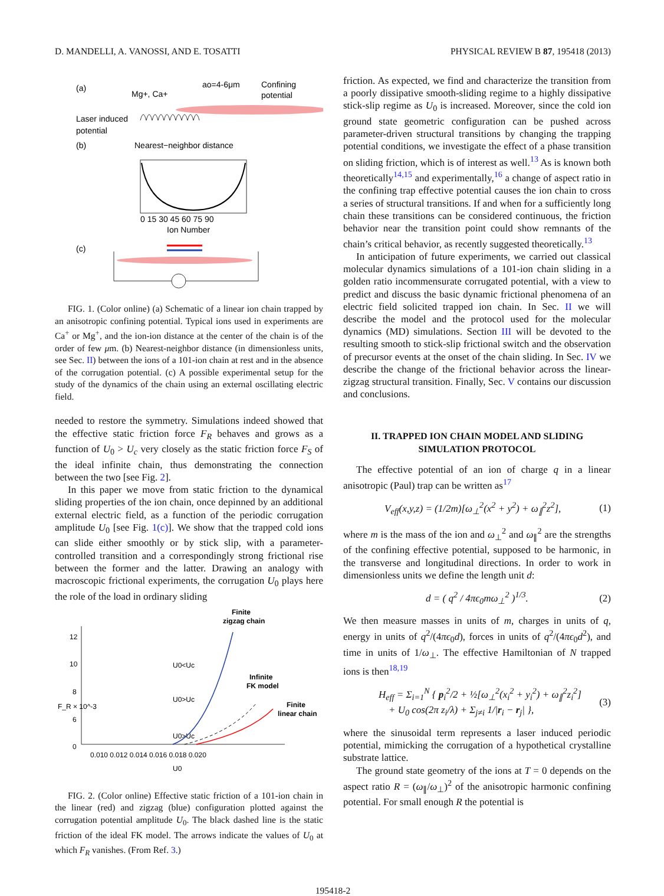D. MANDELLI, A. VANOSSI, AND E. TOSATTI PHYSICAL REVIEW B 87, 195418 (2013)
(a)
Mg+, Ca+
ao=4-6μm
Confining
potential
Laser induced
potential
(b)
Nearest−neighbor distance
0 15 30 45 60 75 90
Ion Number
(c)
FIG. 1. (Color online) (a) Schematic of a linear ion chain trapped by an anisotropic confining potential. Typical ions used in experiments are Ca<sup>+</sup> or Mg<sup>+</sup>, and the ion-ion distance at the center of the chain is of the order of few μm. (b) Nearest-neighbor distance (in dimensionless units, see Sec. II) between the ions of a 101-ion chain at rest and in the absence of the corrugation potential. (c) A possible experimental setup for the study of the dynamics of the chain using an external oscillating electric field.
needed to restore the symmetry. Simulations indeed showed that the effective static friction force F<sub>R</sub> behaves and grows as a function of U<sub>0</sub> > U<sub>c</sub> very closely as the static friction force F<sub>S</sub> of the ideal infinite chain, thus demonstrating the connection between the two [see Fig. 2].
In this paper we move from static friction to the dynamical sliding properties of the ion chain, once depinned by an additional external electric field, as a function of the periodic corrugation amplitude U<sub>0</sub> [see Fig. 1(c)]. We show that the trapped cold ions can slide either smoothly or by stick slip, with a parameter-controlled transition and a correspondingly strong frictional rise between the former and the latter. Drawing an analogy with macroscopic frictional experiments, the corrugation U<sub>0</sub> plays here the role of the load in ordinary sliding
Finite
zigzag chain
Infinite
FK model
Finite
linear chain
12
10
8
6
0
F_R × 10^-3
U0<Uc
U0>Uc
U0>Uc
0.010 0.012 0.014 0.016 0.018 0.020
U0
FIG. 2. (Color online) Effective static friction of a 101-ion chain in the linear (red) and zigzag (blue) configuration plotted against the corrugation potential amplitude U<sub>0</sub>. The black dashed line is the static friction of the ideal FK model. The arrows indicate the values of U<sub>0</sub> at which F<sub>R</sub> vanishes. (From Ref. 3.)
friction. As expected, we find and characterize the transition from a poorly dissipative smooth-sliding regime to a highly dissipative stick-slip regime as U<sub>0</sub> is increased. Moreover, since the cold ion ground state geometric configuration can be pushed across parameter-driven structural transitions by changing the trapping potential conditions, we investigate the effect of a phase transition on sliding friction, which is of interest as well.<sup>13</sup> As is known both theoretically<sup>14,15</sup> and experimentally,<sup>16</sup> a change of aspect ratio in the confining trap effective potential causes the ion chain to cross a series of structural transitions. If and when for a sufficiently long chain these transitions can be considered continuous, the friction behavior near the transition point could show remnants of the chain’s critical behavior, as recently suggested theoretically.<sup>13</sup>
In anticipation of future experiments, we carried out classical molecular dynamics simulations of a 101-ion chain sliding in a golden ratio incommensurate corrugated potential, with a view to predict and discuss the basic dynamic frictional phenomena of an electric field solicited trapped ion chain. In Sec. II we will describe the model and the protocol used for the molecular dynamics (MD) simulations. Section III will be devoted to the resulting smooth to stick-slip frictional switch and the observation of precursor events at the onset of the chain sliding. In Sec. IV we describe the change of the frictional behavior across the linear-zigzag structural transition. Finally, Sec. V contains our discussion and conclusions.
II. TRAPPED ION CHAIN MODEL AND SLIDING
SIMULATION PROTOCOL
The effective potential of an ion of charge q in a linear anisotropic (Paul) trap can be written as<sup>17</sup>
V<sub>eff</sub>(x,y,z) = (1/2m)[ω<sub>⊥</sub><sup>2</sup>(x<sup>2</sup> + y<sup>2</sup>) + ω<sub>∥</sub><sup>2</sup>z<sup>2</sup>], (1)
where m is the mass of the ion and ω<sub>⊥</sub><sup>2</sup> and ω<sub>∥</sub><sup>2</sup> are the strengths of the confining effective potential, supposed to be harmonic, in the transverse and longitudinal directions. In order to work in dimensionless units we define the length unit d:
d = ( q<sup>2</sup> / 4πϵ<sub>0</sub>mω<sub>⊥</sub><sup>2</sup> )<sup>1/3</sup>. (2)
We then measure masses in units of m, charges in units of q, energy in units of q<sup>2</sup>/(4πϵ<sub>0</sub>d), forces in units of q<sup>2</sup>/(4πϵ<sub>0</sub>d<sup>2</sup>), and time in units of 1/ω<sub>⊥</sub>. The effective Hamiltonian of N trapped ions is then<sup>18,19</sup>
H<sub>eff</sub> = Σ<sub>i=1</sub><sup>N</sup> { p<sub>i</sub><sup>2</sup>/2 + ½[ω<sub>⊥</sub><sup>2</sup>(x<sub>i</sub><sup>2</sup> + y<sub>i</sub><sup>2</sup>) + ω<sub>∥</sub><sup>2</sup>z<sub>i</sub><sup>2</sup>]
+ U<sub>0</sub> cos(2π z<sub>i</sub>/λ) + Σ<sub>j≠i</sub> 1/|r<sub>i</sub> − r<sub>j</sub>| }, (3)
where the sinusoidal term represents a laser induced periodic potential, mimicking the corrugation of a hypothetical crystalline substrate lattice.
The ground state geometry of the ions at T = 0 depends on the aspect ratio R = (ω<sub>∥</sub>/ω<sub>⊥</sub>)<sup>2</sup> of the anisotropic harmonic confining potential. For small enough R the potential is
195418-2